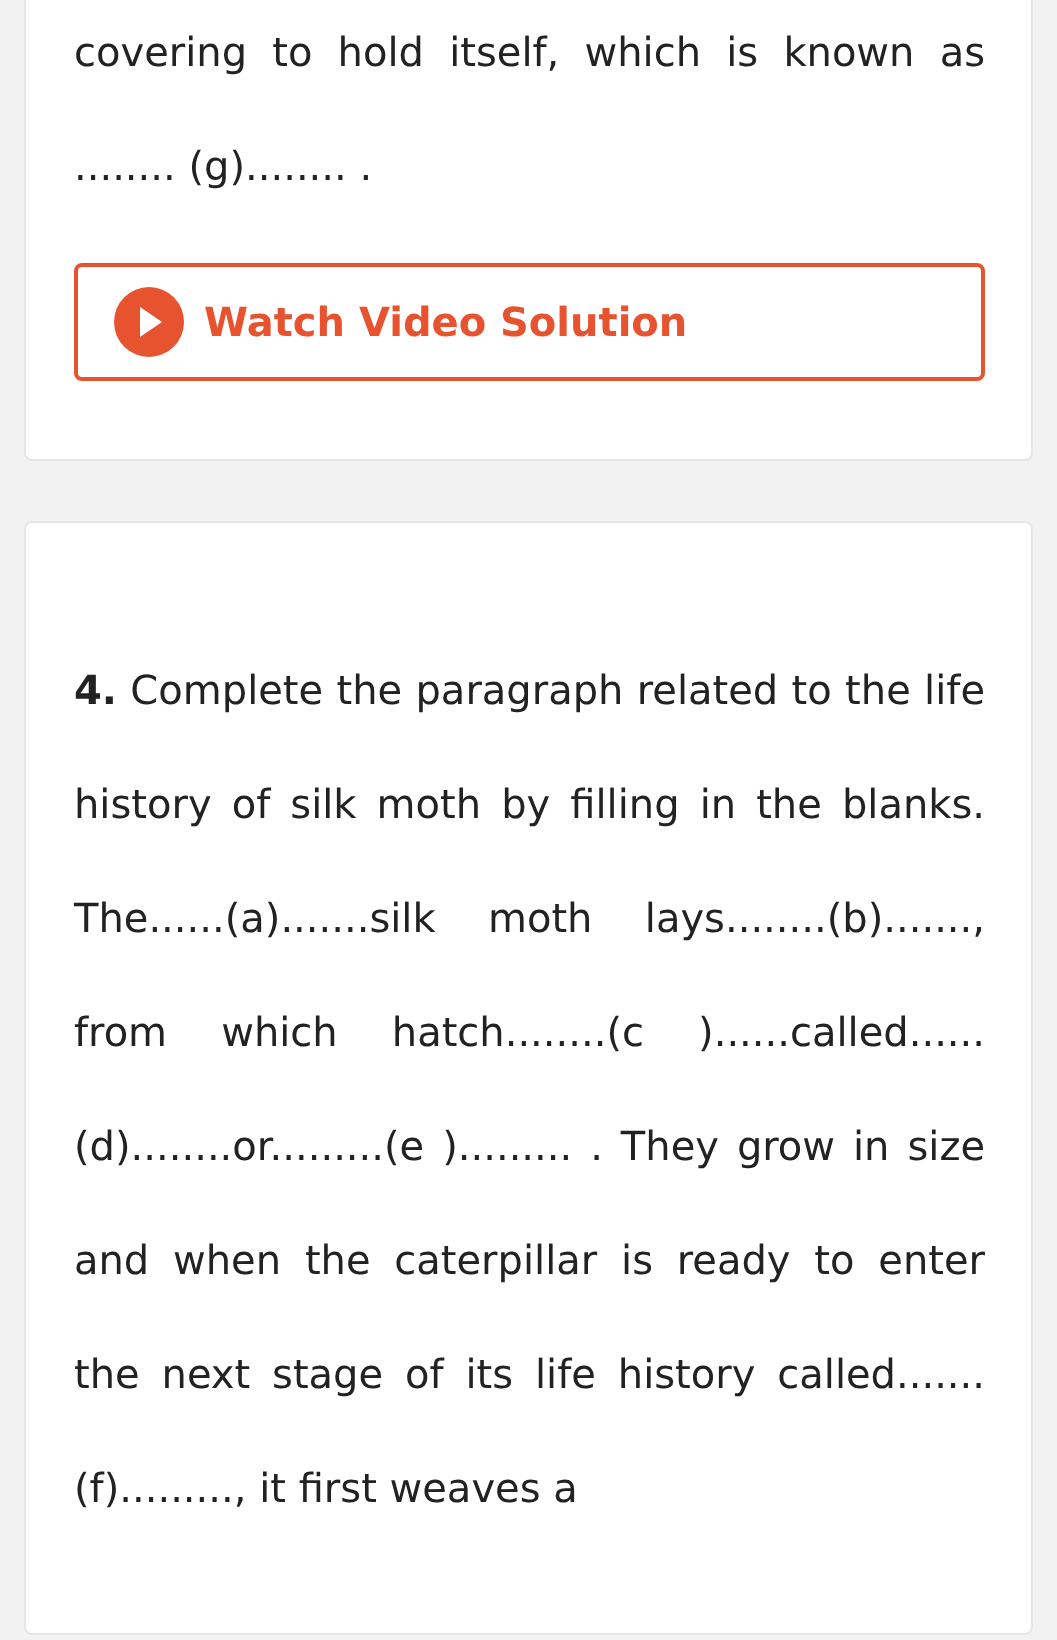covering to hold itself, which is known as ........ (g)........ .
Watch Video Solution
4. Complete the paragraph related to the life history of silk moth by filling in the blanks. The......(a).......silk moth lays........(b)......., from which hatch........(c )......called......(d)........or.........(e )......... . They grow in size and when the caterpillar is ready to enter the next stage of its life history called.......(f)........., it first weaves a